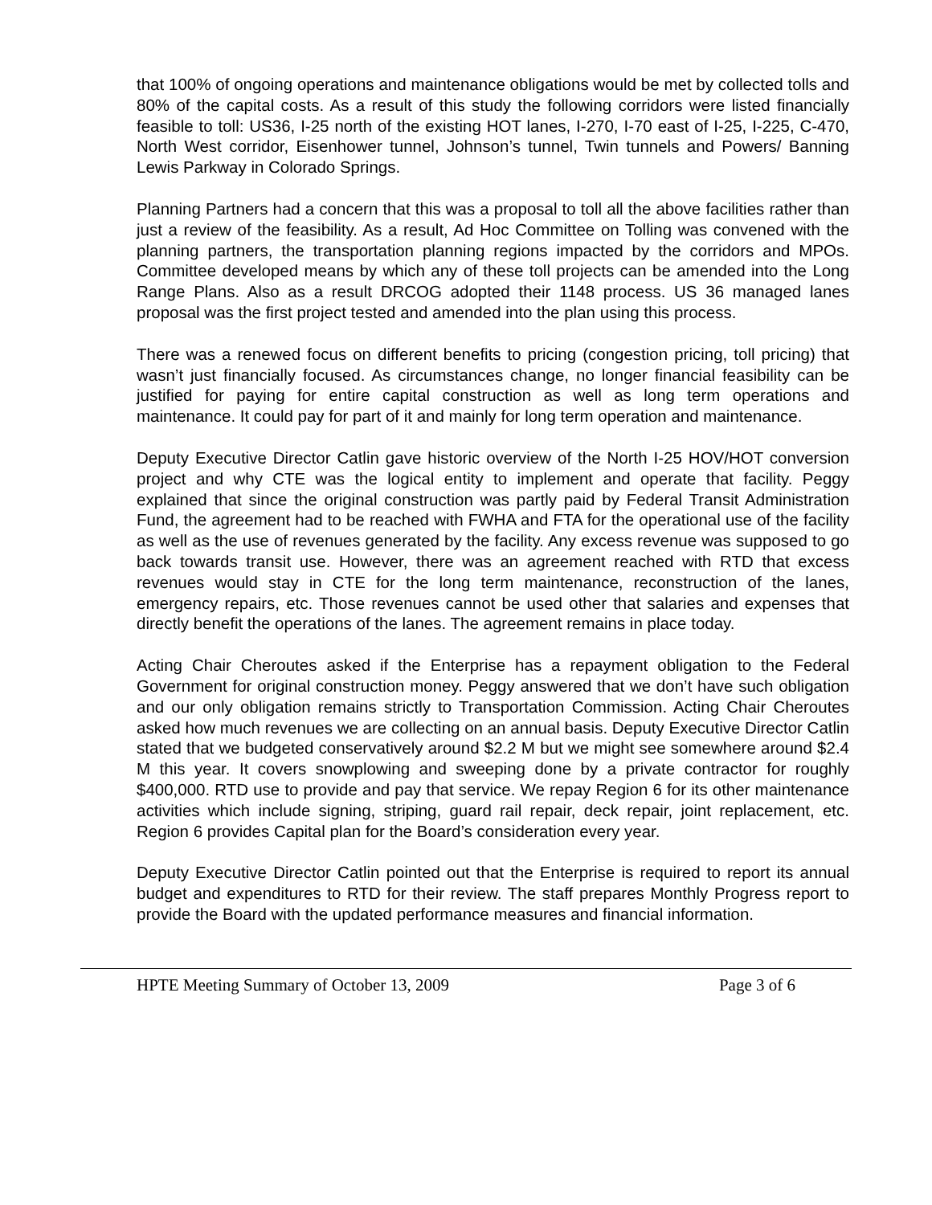that 100% of ongoing operations and maintenance obligations would be met by collected tolls and 80% of the capital costs. As a result of this study the following corridors were listed financially feasible to toll: US36, I-25 north of the existing HOT lanes, I-270, I-70 east of I-25, I-225, C-470, North West corridor, Eisenhower tunnel, Johnson’s tunnel, Twin tunnels and Powers/ Banning Lewis Parkway in Colorado Springs.
Planning Partners had a concern that this was a proposal to toll all the above facilities rather than just a review of the feasibility. As a result, Ad Hoc Committee on Tolling was convened with the planning partners, the transportation planning regions impacted by the corridors and MPOs. Committee developed means by which any of these toll projects can be amended into the Long Range Plans. Also as a result DRCOG adopted their 1148 process. US 36 managed lanes proposal was the first project tested and amended into the plan using this process.
There was a renewed focus on different benefits to pricing (congestion pricing, toll pricing) that wasn’t just financially focused. As circumstances change, no longer financial feasibility can be justified for paying for entire capital construction as well as long term operations and maintenance. It could pay for part of it and mainly for long term operation and maintenance.
Deputy Executive Director Catlin gave historic overview of the North I-25 HOV/HOT conversion project and why CTE was the logical entity to implement and operate that facility. Peggy explained that since the original construction was partly paid by Federal Transit Administration Fund, the agreement had to be reached with FWHA and FTA for the operational use of the facility as well as the use of revenues generated by the facility. Any excess revenue was supposed to go back towards transit use. However, there was an agreement reached with RTD that excess revenues would stay in CTE for the long term maintenance, reconstruction of the lanes, emergency repairs, etc. Those revenues cannot be used other that salaries and expenses that directly benefit the operations of the lanes. The agreement remains in place today.
Acting Chair Cheroutes asked if the Enterprise has a repayment obligation to the Federal Government for original construction money. Peggy answered that we don’t have such obligation and our only obligation remains strictly to Transportation Commission. Acting Chair Cheroutes asked how much revenues we are collecting on an annual basis. Deputy Executive Director Catlin stated that we budgeted conservatively around $2.2 M but we might see somewhere around $2.4 M this year. It covers snowplowing and sweeping done by a private contractor for roughly $400,000. RTD use to provide and pay that service. We repay Region 6 for its other maintenance activities which include signing, striping, guard rail repair, deck repair, joint replacement, etc. Region 6 provides Capital plan for the Board’s consideration every year.
Deputy Executive Director Catlin pointed out that the Enterprise is required to report its annual budget and expenditures to RTD for their review. The staff prepares Monthly Progress report to provide the Board with the updated performance measures and financial information.
HPTE Meeting Summary of October 13, 2009 Page 3 of 6